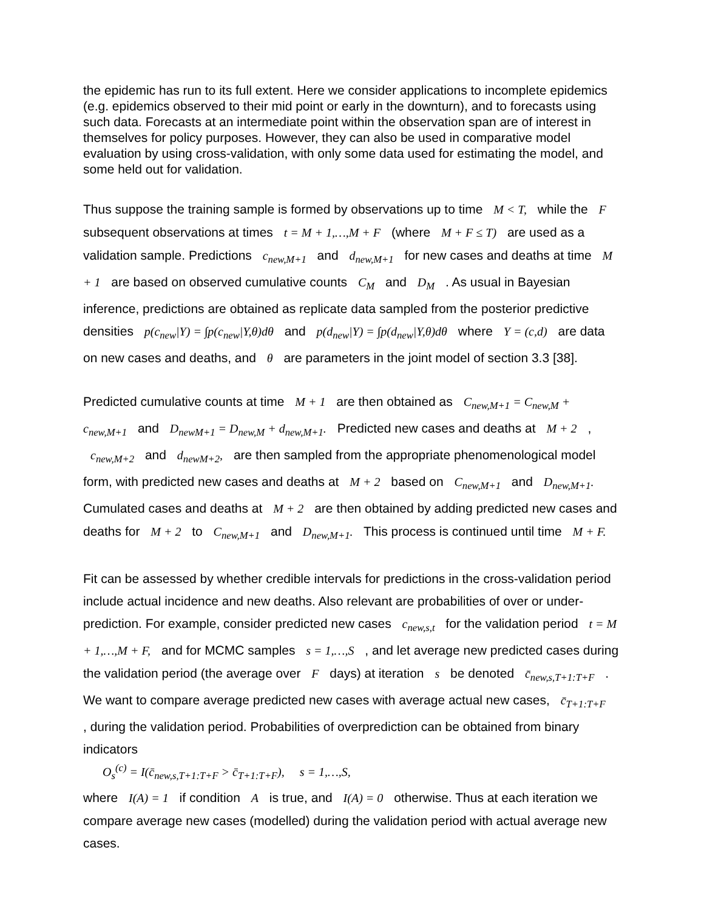the epidemic has run to its full extent. Here we consider applications to incomplete epidemics (e.g. epidemics observed to their mid point or early in the downturn), and to forecasts using such data. Forecasts at an intermediate point within the observation span are of interest in themselves for policy purposes. However, they can also be used in comparative model evaluation by using cross-validation, with only some data used for estimating the model, and some held out for validation.
Thus suppose the training sample is formed by observations up to time M < T, while the F subsequent observations at times t = M + 1,…,M + F (where M + F ≤ T) are used as a validation sample. Predictions c<sub>new,M+1</sub> and d<sub>new,M+1</sub> for new cases and deaths at time M + 1 are based on observed cumulative counts C<sub>M</sub> and D<sub>M</sub> . As usual in Bayesian inference, predictions are obtained as replicate data sampled from the posterior predictive densities p(c<sub>new</sub>|Y) = ∫p(c<sub>new</sub>|Y,θ)dθ and p(d<sub>new</sub>|Y) = ∫p(d<sub>new</sub>|Y,θ)dθ where Y = (c,d) are data on new cases and deaths, and θ are parameters in the joint model of section 3.3 [38].
Predicted cumulative counts at time M + 1 are then obtained as C<sub>new,M+1</sub> = C<sub>new,M</sub> + c<sub>new,M+1</sub> and D<sub>newM+1</sub> = D<sub>new,M</sub> + d<sub>new,M+1</sub>. Predicted new cases and deaths at M + 2 , c<sub>new,M+2</sub> and d<sub>newM+2</sub>, are then sampled from the appropriate phenomenological model form, with predicted new cases and deaths at M + 2 based on C<sub>new,M+1</sub> and D<sub>new,M+1</sub>. Cumulated cases and deaths at M + 2 are then obtained by adding predicted new cases and deaths for M + 2 to C<sub>new,M+1</sub> and D<sub>new,M+1</sub>. This process is continued until time M + F.
Fit can be assessed by whether credible intervals for predictions in the cross-validation period include actual incidence and new deaths. Also relevant are probabilities of over or under-prediction. For example, consider predicted new cases c<sub>new,s,t</sub> for the validation period t = M + 1,…,M + F, and for MCMC samples s = 1,…,S , and let average new predicted cases during the validation period (the average over F days) at iteration s be denoted c̄<sub>new,s,T+1:T+F</sub> . We want to compare average predicted new cases with average actual new cases, c̄<sub>T+1:T+F</sub> , during the validation period. Probabilities of overprediction can be obtained from binary indicators
O<sub>s</sub><sup>(c)</sup> = I(c̄<sub>new,s,T+1:T+F</sub> > c̄<sub>T+1:T+F</sub>), s = 1,…,S,
where I(A) = 1 if condition A is true, and I(A) = 0 otherwise. Thus at each iteration we compare average new cases (modelled) during the validation period with actual average new cases.